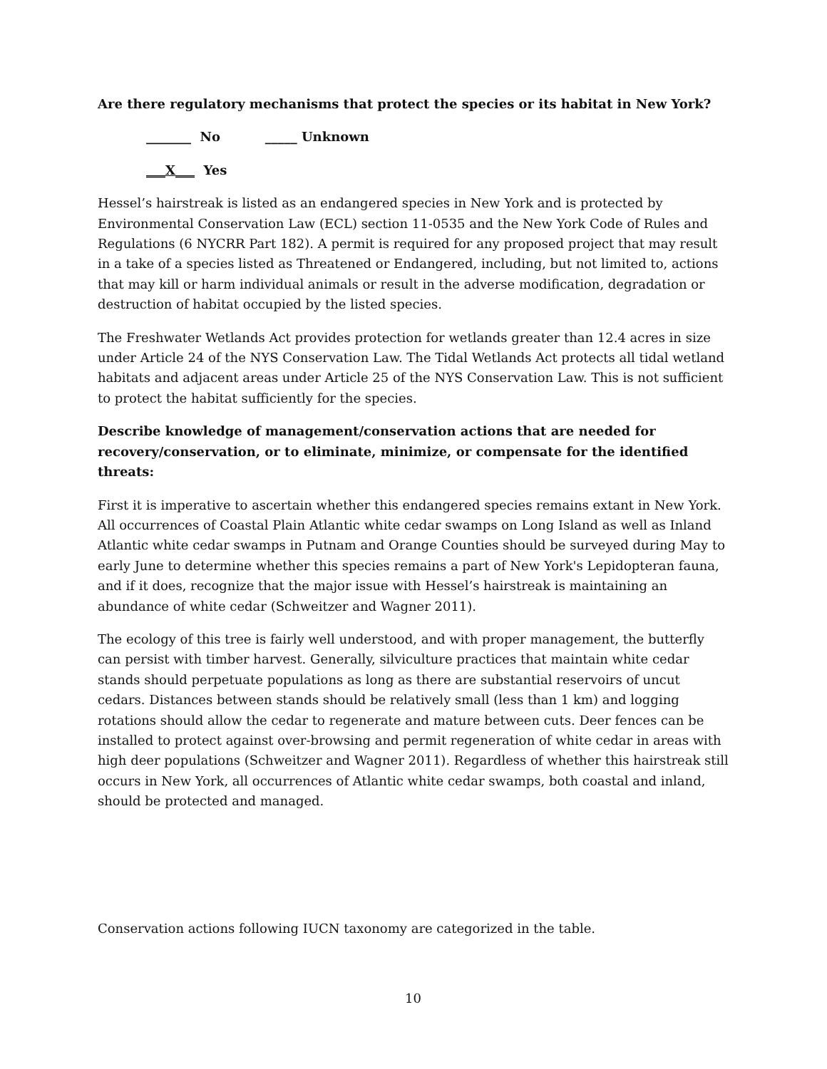Are there regulatory mechanisms that protect the species or its habitat in New York?
_______ No _____ Unknown
___X___ Yes
Hessel’s hairstreak is listed as an endangered species in New York and is protected by Environmental Conservation Law (ECL) section 11-0535 and the New York Code of Rules and Regulations (6 NYCRR Part 182). A permit is required for any proposed project that may result in a take of a species listed as Threatened or Endangered, including, but not limited to, actions that may kill or harm individual animals or result in the adverse modification, degradation or destruction of habitat occupied by the listed species.
The Freshwater Wetlands Act provides protection for wetlands greater than 12.4 acres in size under Article 24 of the NYS Conservation Law. The Tidal Wetlands Act protects all tidal wetland habitats and adjacent areas under Article 25 of the NYS Conservation Law. This is not sufficient to protect the habitat sufficiently for the species.
Describe knowledge of management/conservation actions that are needed for recovery/conservation, or to eliminate, minimize, or compensate for the identified threats:
First it is imperative to ascertain whether this endangered species remains extant in New York. All occurrences of Coastal Plain Atlantic white cedar swamps on Long Island as well as Inland Atlantic white cedar swamps in Putnam and Orange Counties should be surveyed during May to early June to determine whether this species remains a part of New York's Lepidopteran fauna, and if it does, recognize that the major issue with Hessel’s hairstreak is maintaining an abundance of white cedar (Schweitzer and Wagner 2011).
The ecology of this tree is fairly well understood, and with proper management, the butterfly can persist with timber harvest. Generally, silviculture practices that maintain white cedar stands should perpetuate populations as long as there are substantial reservoirs of uncut cedars. Distances between stands should be relatively small (less than 1 km) and logging rotations should allow the cedar to regenerate and mature between cuts. Deer fences can be installed to protect against over-browsing and permit regeneration of white cedar in areas with high deer populations (Schweitzer and Wagner 2011). Regardless of whether this hairstreak still occurs in New York, all occurrences of Atlantic white cedar swamps, both coastal and inland, should be protected and managed.
Conservation actions following IUCN taxonomy are categorized in the table.
10